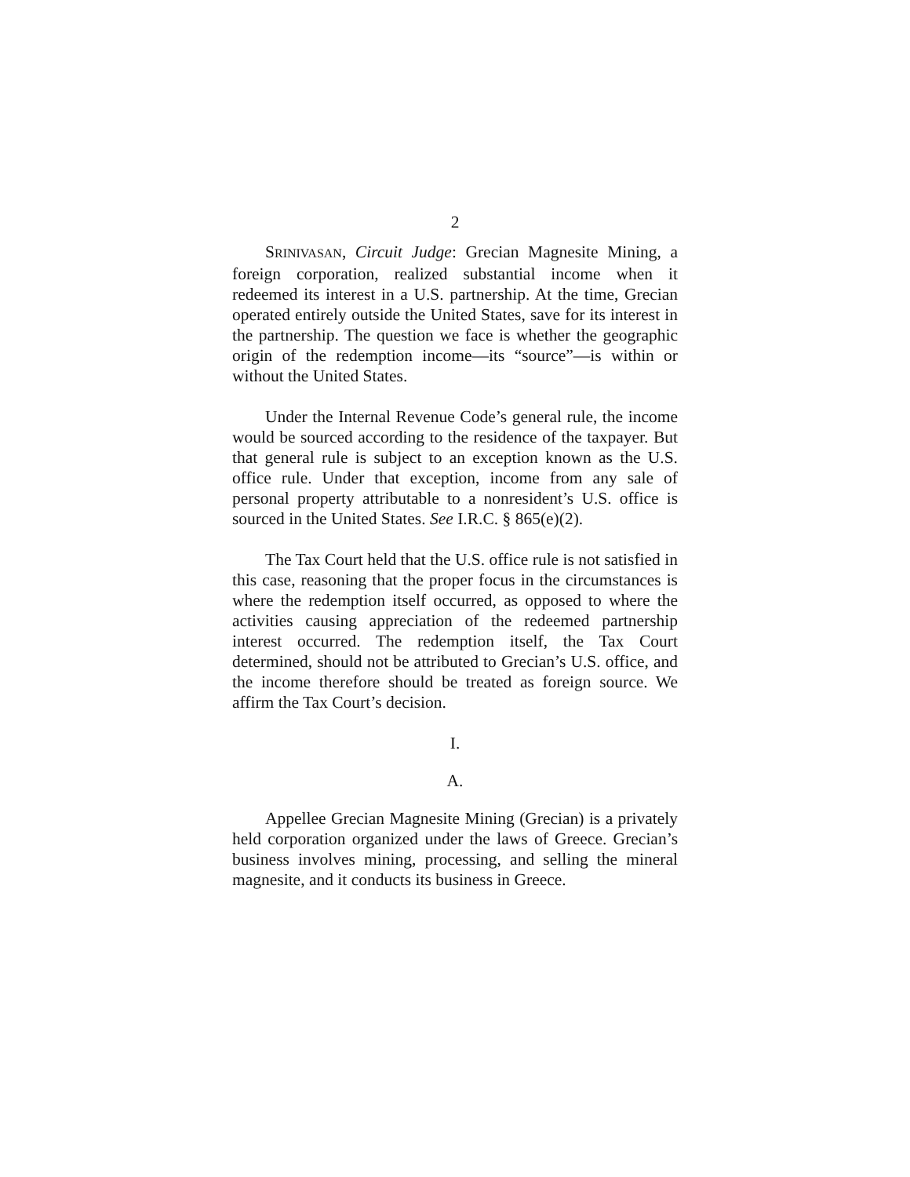2
SRINIVASAN, Circuit Judge: Grecian Magnesite Mining, a foreign corporation, realized substantial income when it redeemed its interest in a U.S. partnership. At the time, Grecian operated entirely outside the United States, save for its interest in the partnership. The question we face is whether the geographic origin of the redemption income—its “source”—is within or without the United States.
Under the Internal Revenue Code’s general rule, the income would be sourced according to the residence of the taxpayer. But that general rule is subject to an exception known as the U.S. office rule. Under that exception, income from any sale of personal property attributable to a nonresident’s U.S. office is sourced in the United States. See I.R.C. § 865(e)(2).
The Tax Court held that the U.S. office rule is not satisfied in this case, reasoning that the proper focus in the circumstances is where the redemption itself occurred, as opposed to where the activities causing appreciation of the redeemed partnership interest occurred. The redemption itself, the Tax Court determined, should not be attributed to Grecian’s U.S. office, and the income therefore should be treated as foreign source. We affirm the Tax Court’s decision.
I.
A.
Appellee Grecian Magnesite Mining (Grecian) is a privately held corporation organized under the laws of Greece. Grecian’s business involves mining, processing, and selling the mineral magnesite, and it conducts its business in Greece.